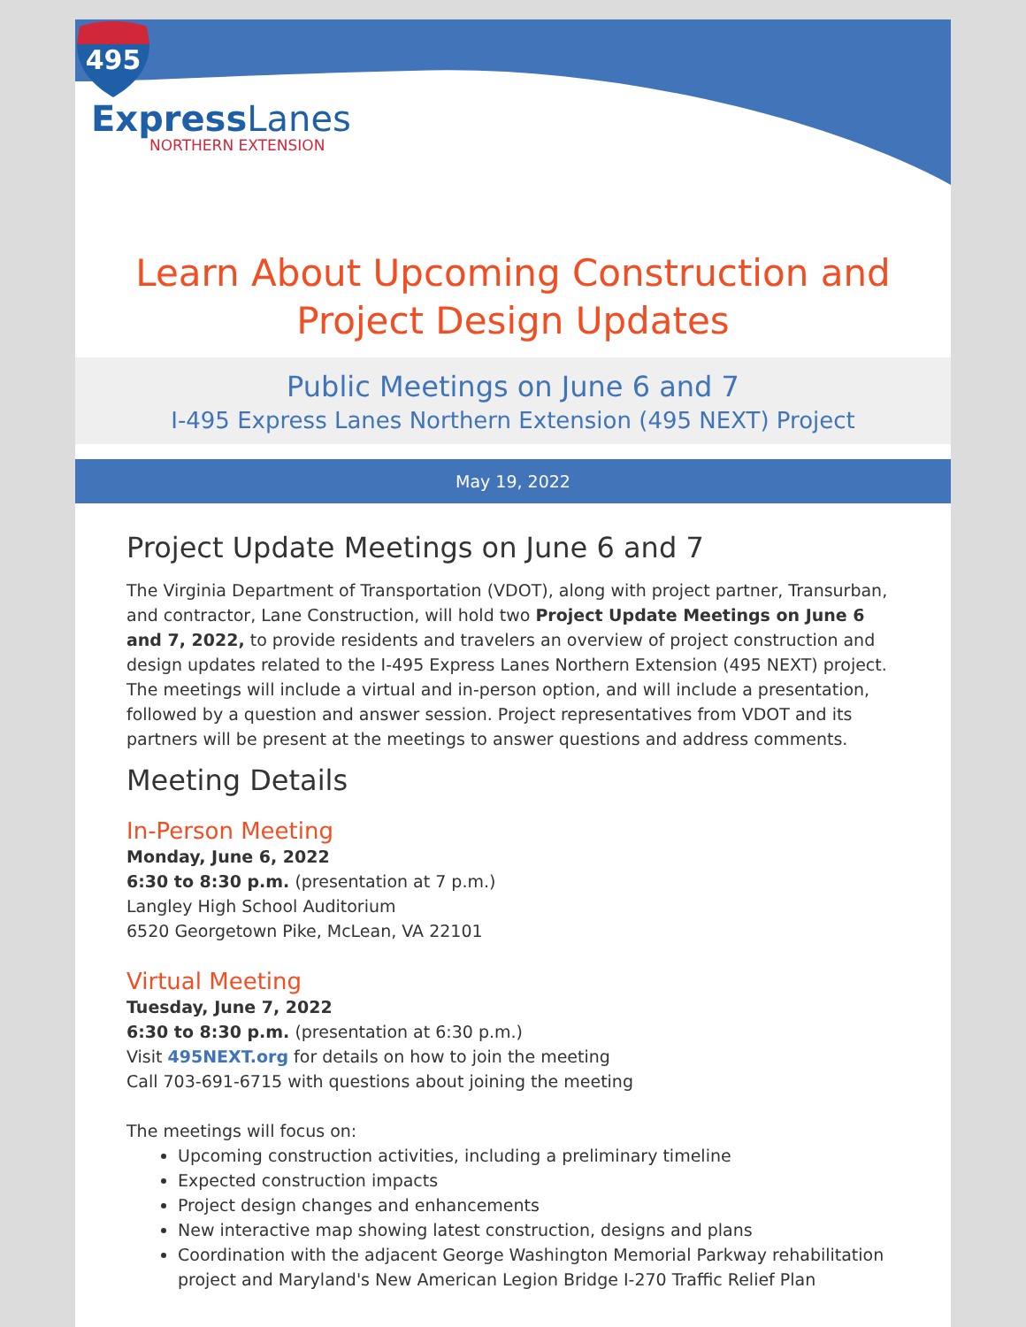495
ExpressLanes
NORTHERN EXTENSION
Learn About Upcoming Construction and Project Design Updates
Public Meetings on June 6 and 7
I-495 Express Lanes Northern Extension (495 NEXT) Project
May 19, 2022
Project Update Meetings on June 6 and 7
The Virginia Department of Transportation (VDOT), along with project partner, Transurban, and contractor, Lane Construction, will hold two Project Update Meetings on June 6 and 7, 2022, to provide residents and travelers an overview of project construction and design updates related to the I-495 Express Lanes Northern Extension (495 NEXT) project. The meetings will include a virtual and in-person option, and will include a presentation, followed by a question and answer session. Project representatives from VDOT and its partners will be present at the meetings to answer questions and address comments.
Meeting Details
In-Person Meeting
Monday, June 6, 2022
6:30 to 8:30 p.m. (presentation at 7 p.m.)
Langley High School Auditorium
6520 Georgetown Pike, McLean, VA 22101
Virtual Meeting
Tuesday, June 7, 2022
6:30 to 8:30 p.m. (presentation at 6:30 p.m.)
Visit 495NEXT.org for details on how to join the meeting
Call 703-691-6715 with questions about joining the meeting
The meetings will focus on:
Upcoming construction activities, including a preliminary timeline
Expected construction impacts
Project design changes and enhancements
New interactive map showing latest construction, designs and plans
Coordination with the adjacent George Washington Memorial Parkway rehabilitation project and Maryland's New American Legion Bridge I-270 Traffic Relief Plan